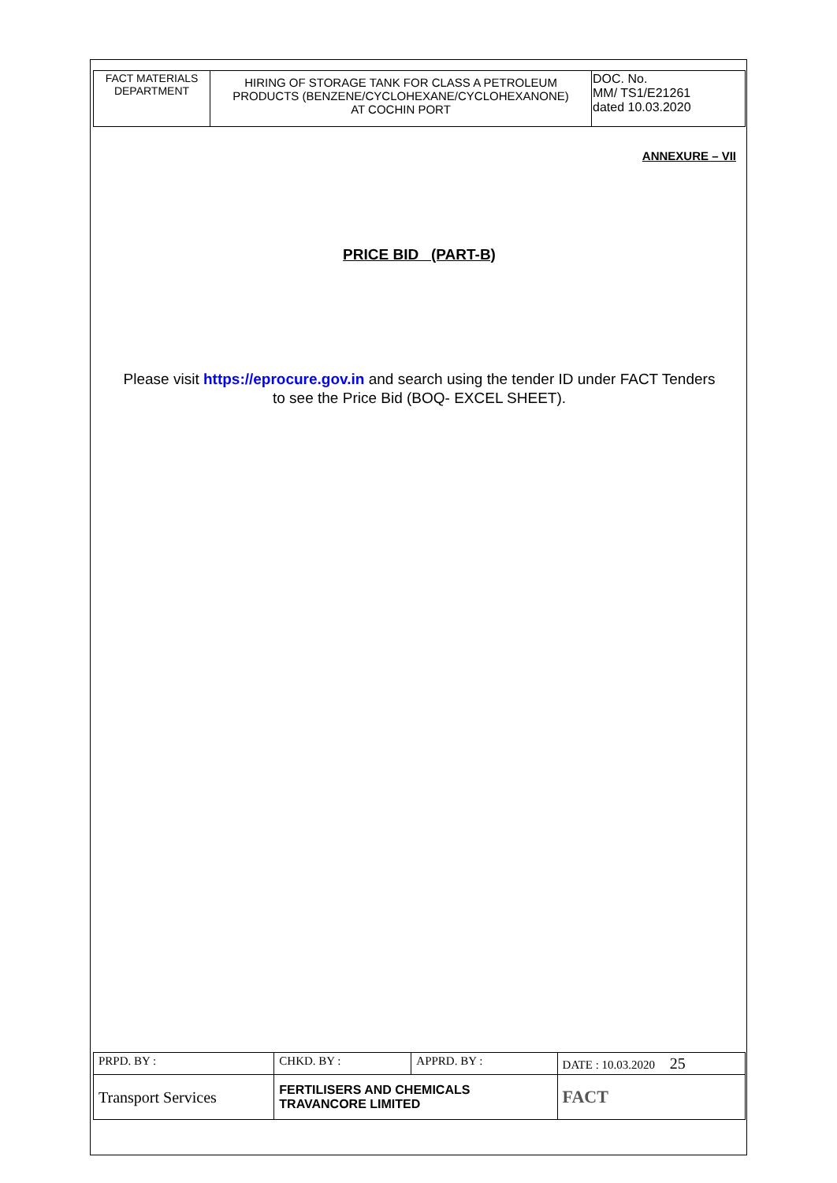| FACT MATERIALS DEPARTMENT | HIRING OF STORAGE TANK FOR CLASS A PETROLEUM PRODUCTS (BENZENE/CYCLOHEXANE/CYCLOHEXANONE) AT COCHIN PORT | DOC. No. MM/ TS1/E21261 dated 10.03.2020 |
ANNEXURE – VII
PRICE BID (PART-B)
Please visit https://eprocure.gov.in and search using the tender ID under FACT Tenders
to see the Price Bid (BOQ- EXCEL SHEET).
| PRPD. BY : | CHKD. BY : | APPRD. BY : | DATE : 10.03.2020 25 |
| Transport Services | FERTILISERS AND CHEMICALS TRAVANCORE LIMITED | | FACT |